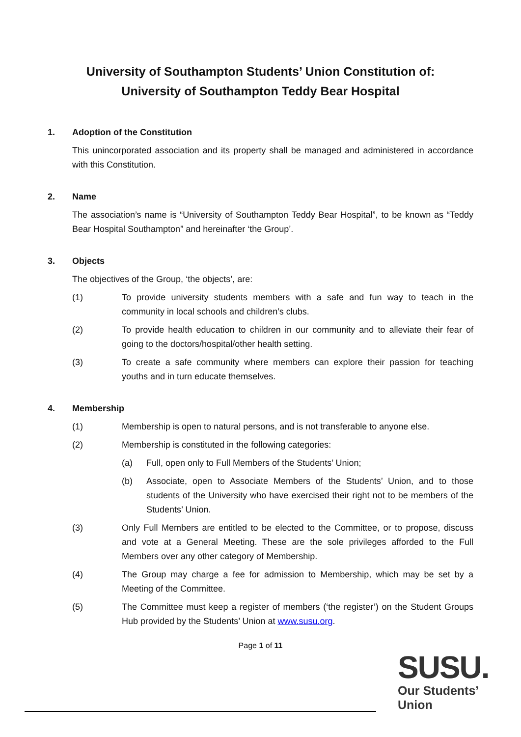University of Southampton Students’ Union Constitution of:
University of Southampton Teddy Bear Hospital
1. Adoption of the Constitution
This unincorporated association and its property shall be managed and administered in accordance with this Constitution.
2. Name
The association’s name is “University of Southampton Teddy Bear Hospital”, to be known as “Teddy Bear Hospital Southampton” and hereinafter ‘the Group’.
3. Objects
The objectives of the Group, ‘the objects’, are:
(1) To provide university students members with a safe and fun way to teach in the community in local schools and children’s clubs.
(2) To provide health education to children in our community and to alleviate their fear of going to the doctors/hospital/other health setting.
(3) To create a safe community where members can explore their passion for teaching youths and in turn educate themselves.
4. Membership
(1) Membership is open to natural persons, and is not transferable to anyone else.
(2) Membership is constituted in the following categories:
(a) Full, open only to Full Members of the Students’ Union;
(b) Associate, open to Associate Members of the Students’ Union, and to those students of the University who have exercised their right not to be members of the Students’ Union.
(3) Only Full Members are entitled to be elected to the Committee, or to propose, discuss and vote at a General Meeting. These are the sole privileges afforded to the Full Members over any other category of Membership.
(4) The Group may charge a fee for admission to Membership, which may be set by a Meeting of the Committee.
(5) The Committee must keep a register of members (‘the register’) on the Student Groups Hub provided by the Students’ Union at www.susu.org.
Page 1 of 11
SUSU.
Our Students’
Union